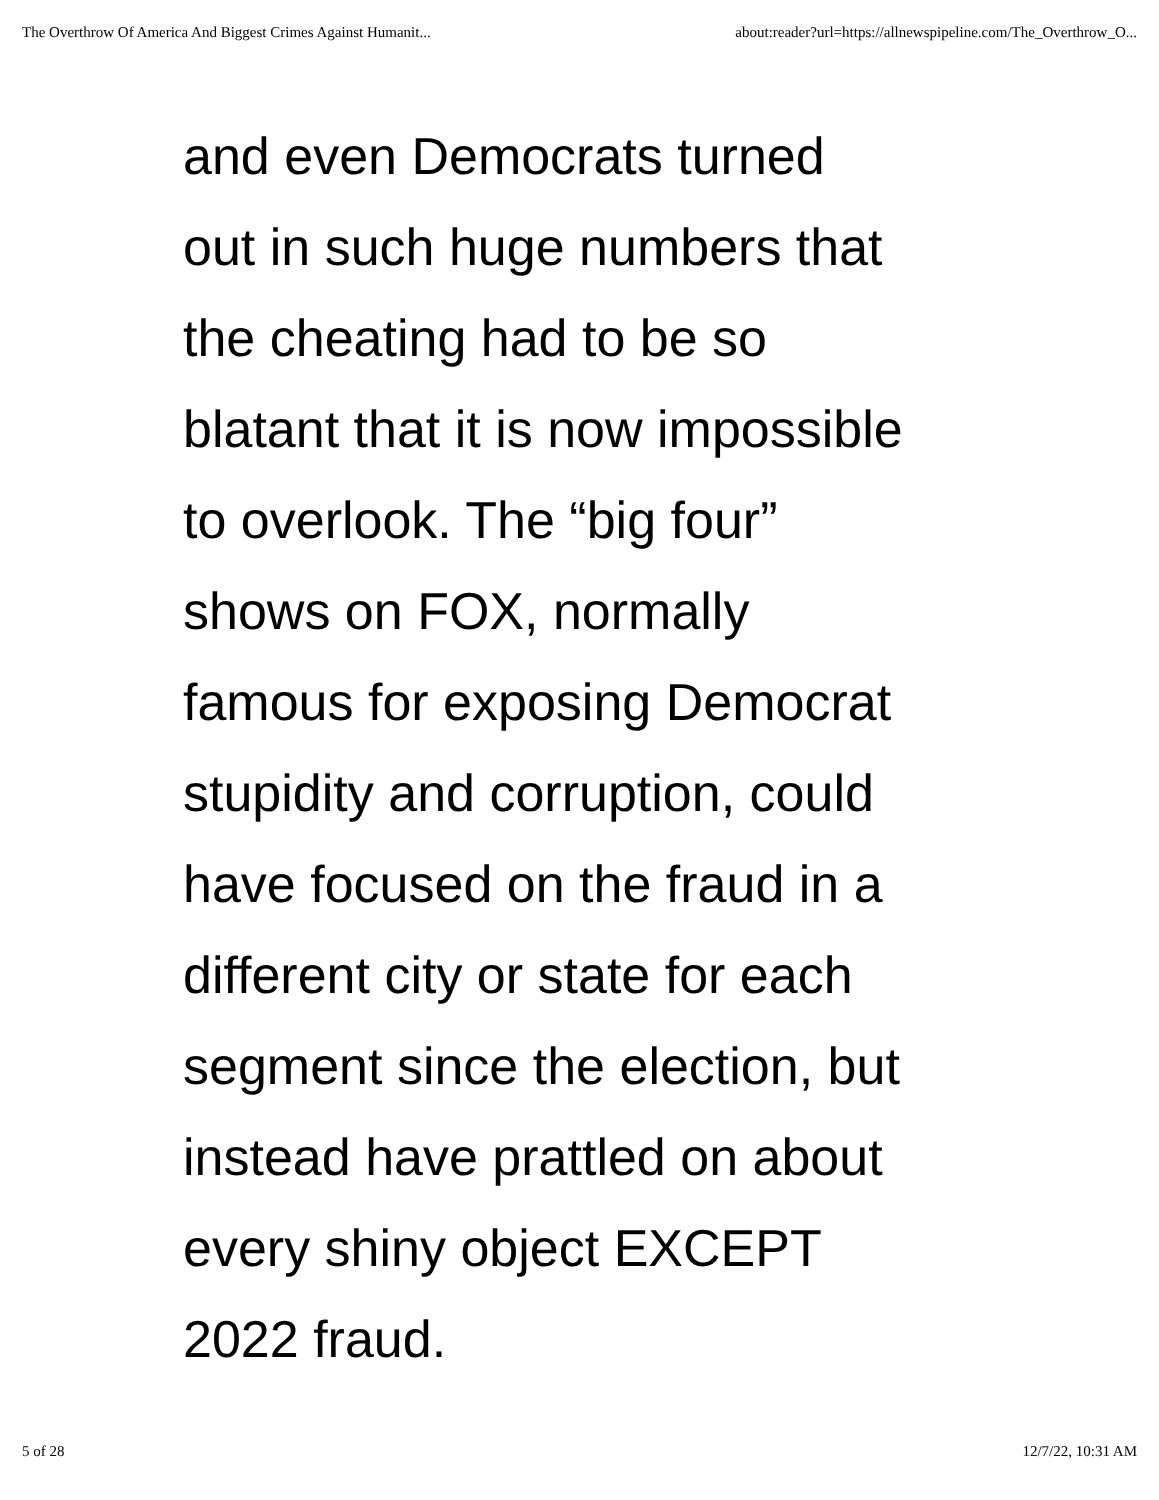The Overthrow Of America And Biggest Crimes Against Humanit... about:reader?url=https://allnewspipeline.com/The_Overthrow_O...
and even Democrats turned
out in such huge numbers that
the cheating had to be so
blatant that it is now impossible
to overlook. The “big four”
shows on FOX, normally
famous for exposing Democrat
stupidity and corruption, could
have focused on the fraud in a
different city or state for each
segment since the election, but
instead have prattled on about
every shiny object EXCEPT
2022 fraud.
5 of 28 12/7/22, 10:31 AM